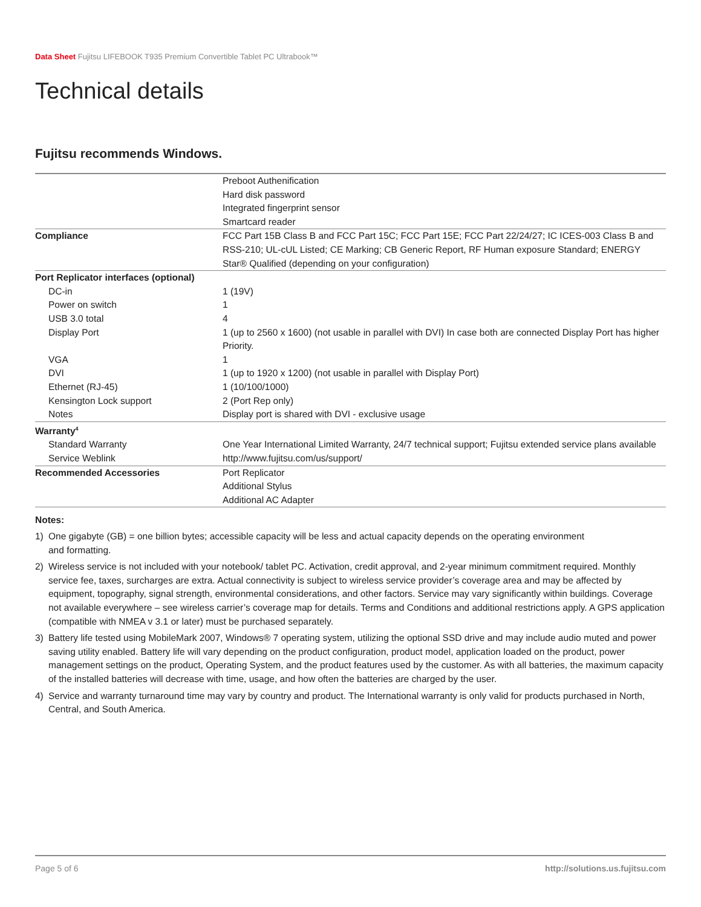Data Sheet Fujitsu LIFEBOOK T935 Premium Convertible Tablet PC Ultrabook™
Technical details
Fujitsu recommends Windows.
| | Preboot Authenification Hard disk password Integrated fingerprint sensor Smartcard reader |
| Compliance | FCC Part 15B Class B and FCC Part 15C; FCC Part 15E; FCC Part 22/24/27; IC ICES-003 Class B and RSS-210; UL-cUL Listed; CE Marking; CB Generic Report, RF Human exposure Standard; ENERGY Star® Qualified (depending on your configuration) |
| Port Replicator interfaces (optional) | |
| DC-in | 1 (19V) |
| Power on switch | 1 |
| USB 3.0 total | 4 |
| Display Port | 1 (up to 2560 x 1600) (not usable in parallel with DVI) In case both are connected Display Port has higher Priority. |
| VGA | 1 |
| DVI | 1 (up to 1920 x 1200) (not usable in parallel with Display Port) |
| Ethernet (RJ-45) | 1 (10/100/1000) |
| Kensington Lock support | 2 (Port Rep only) |
| Notes | Display port is shared with DVI - exclusive usage |
| Warranty<sup>4</sup> | |
| Standard Warranty | One Year International Limited Warranty, 24/7 technical support; Fujitsu extended service plans available |
| Service Weblink | http://www.fujitsu.com/us/support/ |
| Recommended Accessories | Port Replicator Additional Stylus Additional AC Adapter |
Notes:
1) One gigabyte (GB) = one billion bytes; accessible capacity will be less and actual capacity depends on the operating environment
and formatting.
2) Wireless service is not included with your notebook/ tablet PC. Activation, credit approval, and 2-year minimum commitment required. Monthly service fee, taxes, surcharges are extra. Actual connectivity is subject to wireless service provider’s coverage area and may be affected by equipment, topography, signal strength, environmental considerations, and other factors. Service may vary significantly within buildings. Coverage not available everywhere – see wireless carrier’s coverage map for details. Terms and Conditions and additional restrictions apply. A GPS application (compatible with NMEA v 3.1 or later) must be purchased separately.
3) Battery life tested using MobileMark 2007, Windows® 7 operating system, utilizing the optional SSD drive and may include audio muted and power saving utility enabled. Battery life will vary depending on the product configuration, product model, application loaded on the product, power management settings on the product, Operating System, and the product features used by the customer. As with all batteries, the maximum capacity of the installed batteries will decrease with time, usage, and how often the batteries are charged by the user.
4) Service and warranty turnaround time may vary by country and product. The International warranty is only valid for products purchased in North, Central, and South America.
Page 5 of 6 http://solutions.us.fujitsu.com